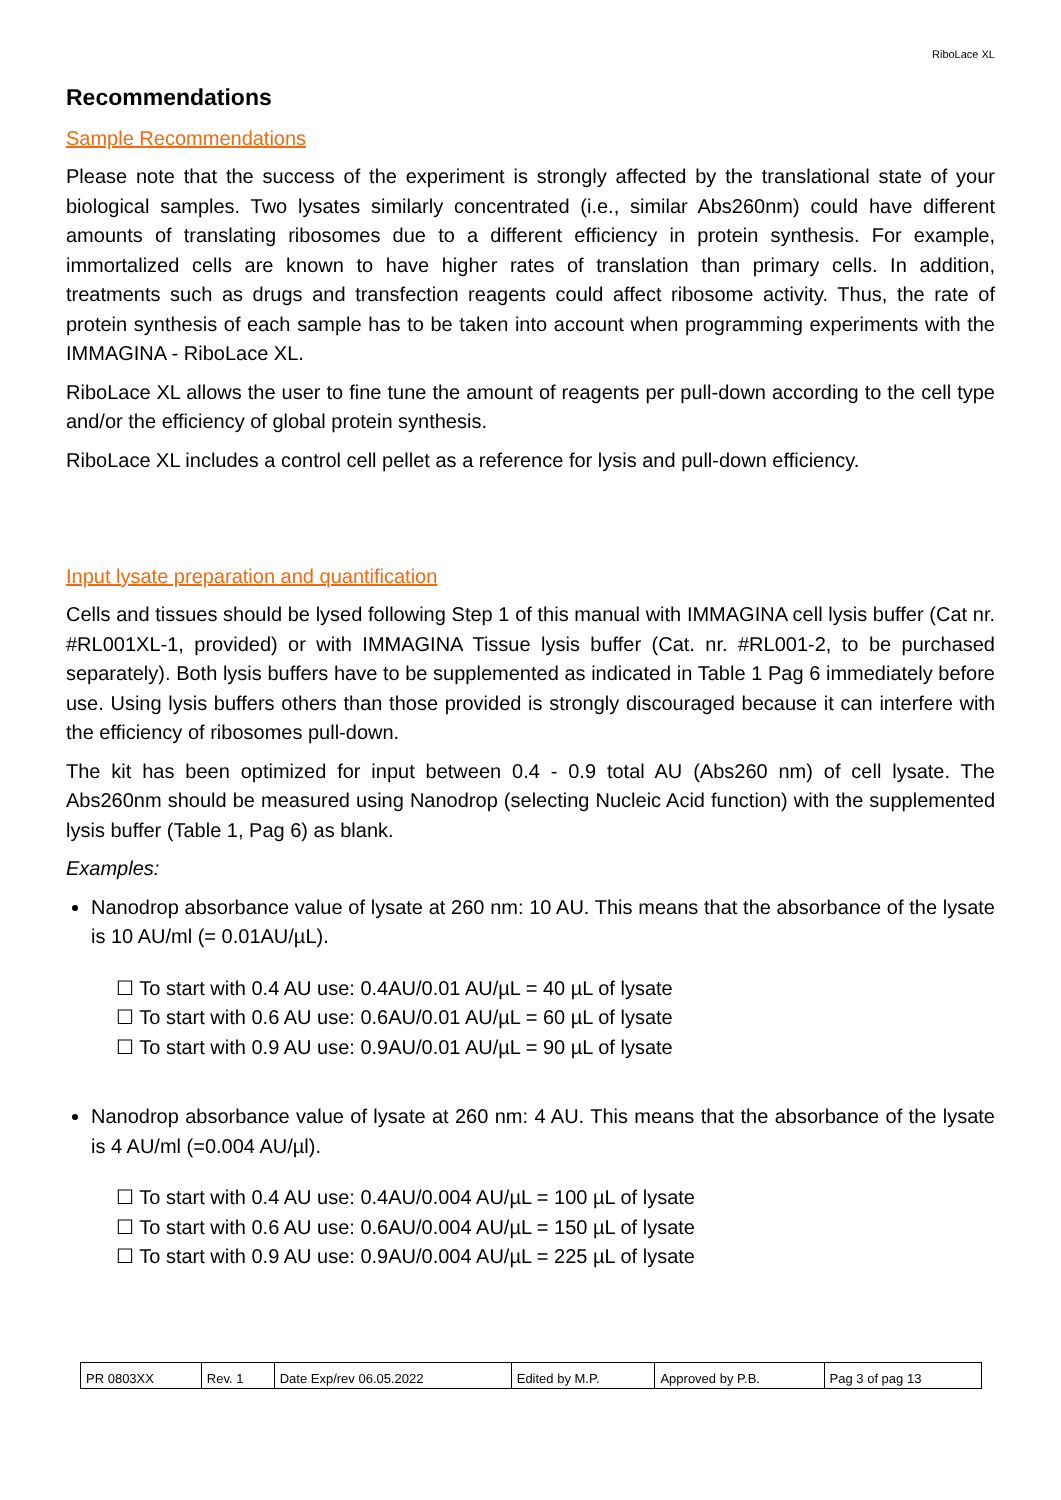RiboLace XL
Recommendations
Sample Recommendations
Please note that the success of the experiment is strongly affected by the translational state of your biological samples. Two lysates similarly concentrated (i.e., similar Abs260nm) could have different amounts of translating ribosomes due to a different efficiency in protein synthesis. For example, immortalized cells are known to have higher rates of translation than primary cells. In addition, treatments such as drugs and transfection reagents could affect ribosome activity. Thus, the rate of protein synthesis of each sample has to be taken into account when programming experiments with the IMMAGINA - RiboLace XL.
RiboLace XL allows the user to fine tune the amount of reagents per pull-down according to the cell type and/or the efficiency of global protein synthesis.
RiboLace XL includes a control cell pellet as a reference for lysis and pull-down efficiency.
Input lysate preparation and quantification
Cells and tissues should be lysed following Step 1 of this manual with IMMAGINA cell lysis buffer (Cat nr. #RL001XL-1, provided) or with IMMAGINA Tissue lysis buffer (Cat. nr. #RL001-2, to be purchased separately). Both lysis buffers have to be supplemented as indicated in Table 1 Pag 6 immediately before use. Using lysis buffers others than those provided is strongly discouraged because it can interfere with the efficiency of ribosomes pull-down.
The kit has been optimized for input between 0.4 - 0.9 total AU (Abs260 nm) of cell lysate. The Abs260nm should be measured using Nanodrop (selecting Nucleic Acid function) with the supplemented lysis buffer (Table 1, Pag 6) as blank.
Examples:
Nanodrop absorbance value of lysate at 260 nm: 10 AU. This means that the absorbance of the lysate is 10 AU/ml (= 0.01AU/µL).
☐ To start with 0.4 AU use: 0.4AU/0.01 AU/µL = 40 µL of lysate
☐ To start with 0.6 AU use: 0.6AU/0.01 AU/µL = 60 µL of lysate
☐ To start with 0.9 AU use: 0.9AU/0.01 AU/µL = 90 µL of lysate
Nanodrop absorbance value of lysate at 260 nm: 4 AU. This means that the absorbance of the lysate is 4 AU/ml (=0.004 AU/µl).
☐ To start with 0.4 AU use: 0.4AU/0.004 AU/µL = 100 µL of lysate
☐ To start with 0.6 AU use: 0.6AU/0.004 AU/µL = 150 µL of lysate
☐ To start with 0.9 AU use: 0.9AU/0.004 AU/µL = 225 µL of lysate
| PR 0803XX | Rev. 1 | Date Exp/rev 06.05.2022 | Edited by M.P. | Approved by P.B. | Pag 3 of pag 13 |